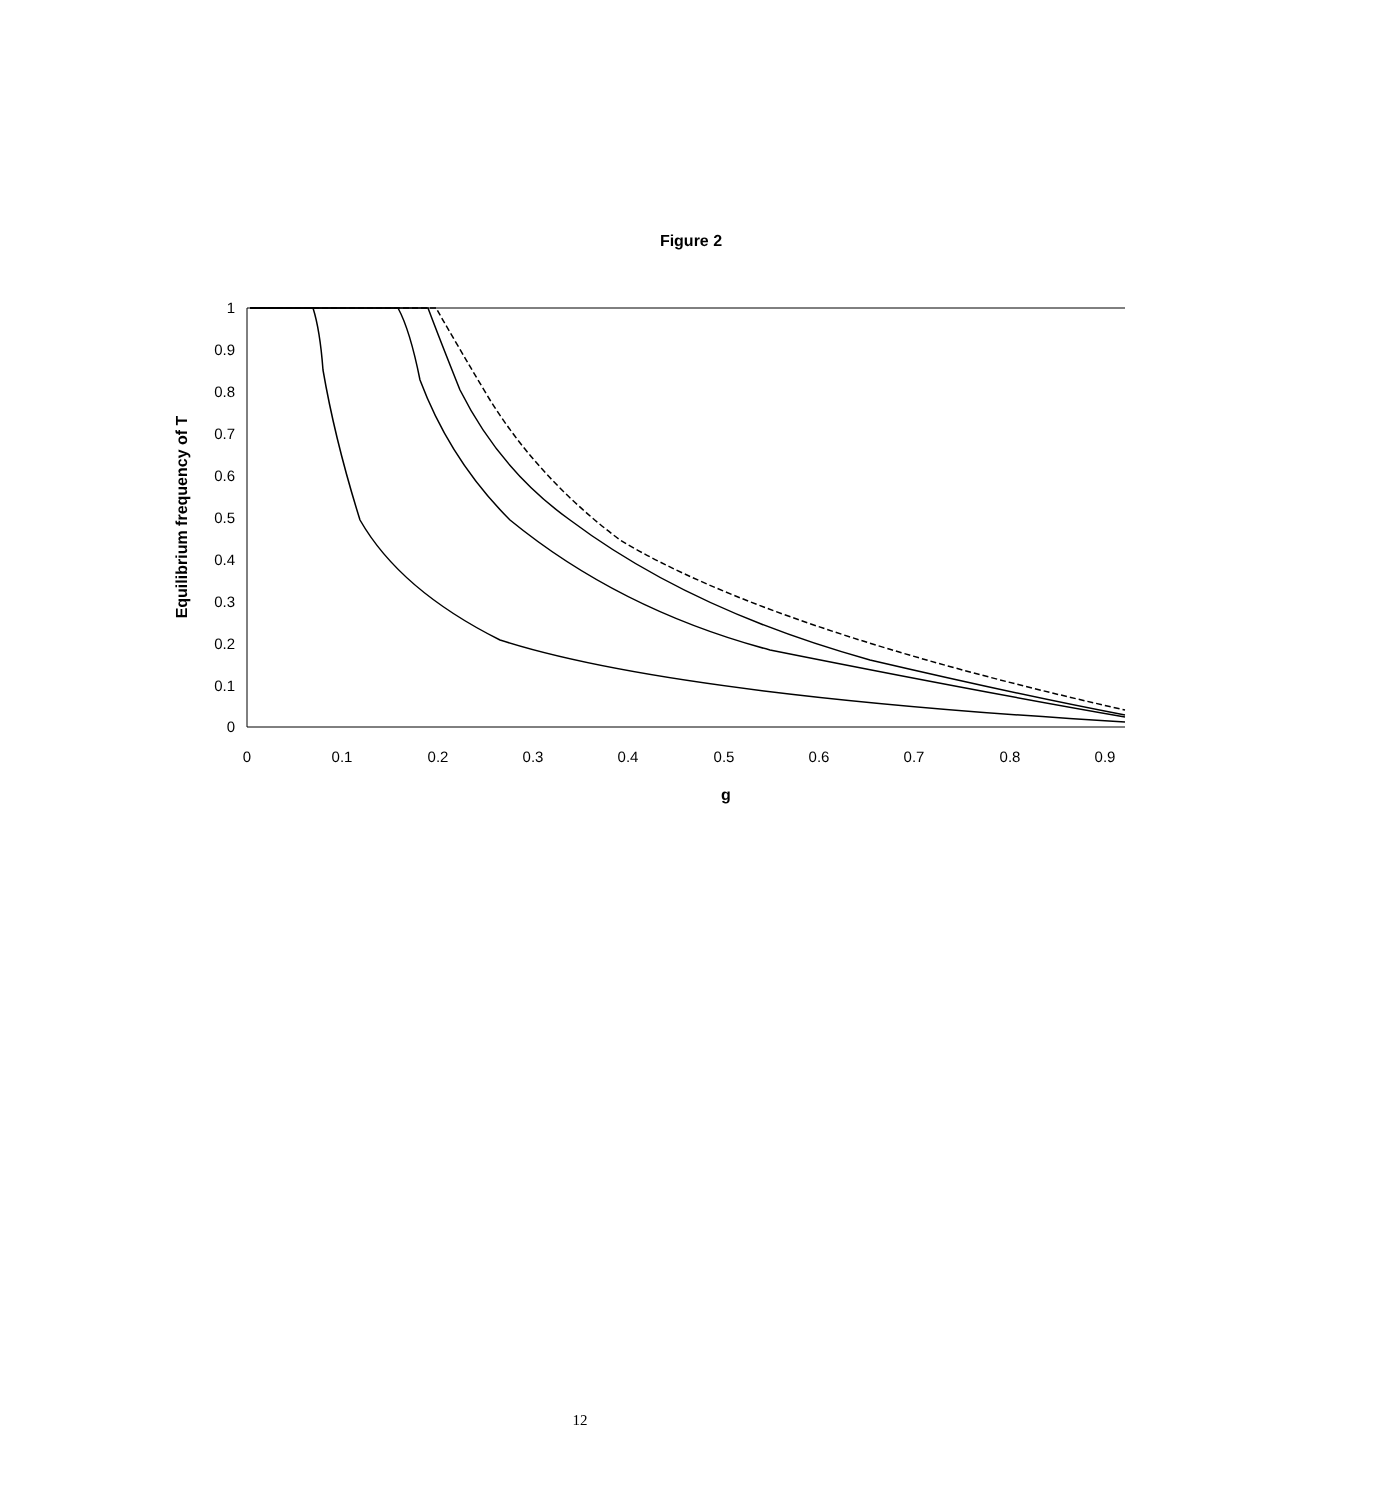Figure 2
1
0.9
0.8
0.7
0.6
0.5
0.4
0.3
0.2
0.1
0
0
0.1
0.2
0.3
0.4
0.5
0.6
0.7
0.8
0.9
g
Equilibrium frequency of T
12